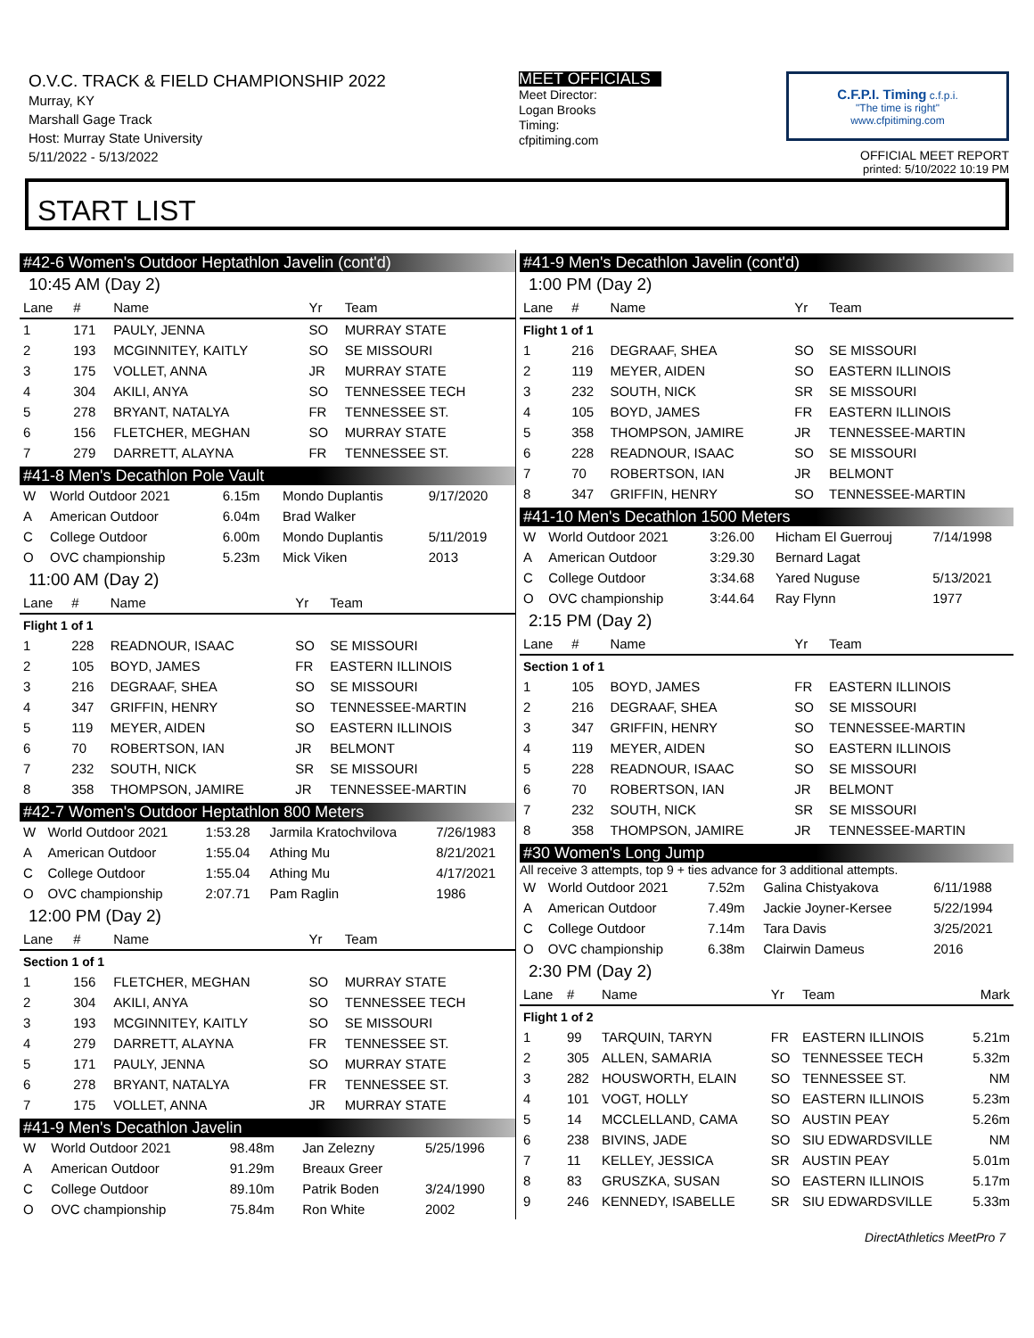O.V.C. TRACK & FIELD CHAMPIONSHIP 2022
Murray, KY
Marshall Gage Track
Host: Murray State University
5/11/2022 - 5/13/2022
MEET OFFICIALS
Meet Director:
Logan Brooks
Timing:
cfpitiming.com
C.F.P.I. Timing c.f.p.i.
"The time is right"
www.cfpitiming.com
OFFICIAL MEET REPORT
printed: 5/10/2022 10:19 PM
START LIST
#42-6 Women's Outdoor Heptathlon Javelin (cont'd)
10:45 AM (Day 2)
| Lane | # | Name | Yr | Team |
| --- | --- | --- | --- | --- |
| 1 | 171 | PAULY, JENNA | SO | MURRAY STATE |
| 2 | 193 | MCGINNITEY, KAITLY | SO | SE MISSOURI |
| 3 | 175 | VOLLET, ANNA | JR | MURRAY STATE |
| 4 | 304 | AKILI, ANYA | SO | TENNESSEE TECH |
| 5 | 278 | BRYANT, NATALYA | FR | TENNESSEE ST. |
| 6 | 156 | FLETCHER, MEGHAN | SO | MURRAY STATE |
| 7 | 279 | DARRETT, ALAYNA | FR | TENNESSEE ST. |
#41-8 Men's Decathlon Pole Vault
| W | World Outdoor 2021 | 6.15m | Mondo Duplantis | 9/17/2020 |
| A | American Outdoor | 6.04m | Brad Walker | |
| C | College Outdoor | 6.00m | Mondo Duplantis | 5/11/2019 |
| O | OVC championship | 5.23m | Mick Viken | 2013 |
11:00 AM (Day 2)
| Lane | # | Name | Yr | Team |
| --- | --- | --- | --- | --- |
| Flight 1 of 1 | | | | |
| 1 | 228 | READNOUR, ISAAC | SO | SE MISSOURI |
| 2 | 105 | BOYD, JAMES | FR | EASTERN ILLINOIS |
| 3 | 216 | DEGRAAF, SHEA | SO | SE MISSOURI |
| 4 | 347 | GRIFFIN, HENRY | SO | TENNESSEE-MARTIN |
| 5 | 119 | MEYER, AIDEN | SO | EASTERN ILLINOIS |
| 6 | 70 | ROBERTSON, IAN | JR | BELMONT |
| 7 | 232 | SOUTH, NICK | SR | SE MISSOURI |
| 8 | 358 | THOMPSON, JAMIRE | JR | TENNESSEE-MARTIN |
#42-7 Women's Outdoor Heptathlon 800 Meters
| W | World Outdoor 2021 | 1:53.28 | Jarmila Kratochvilova | 7/26/1983 |
| A | American Outdoor | 1:55.04 | Athing Mu | 8/21/2021 |
| C | College Outdoor | 1:55.04 | Athing Mu | 4/17/2021 |
| O | OVC championship | 2:07.71 | Pam Raglin | 1986 |
12:00 PM (Day 2)
| Lane | # | Name | Yr | Team |
| --- | --- | --- | --- | --- |
| Section 1 of 1 | | | | |
| 1 | 156 | FLETCHER, MEGHAN | SO | MURRAY STATE |
| 2 | 304 | AKILI, ANYA | SO | TENNESSEE TECH |
| 3 | 193 | MCGINNITEY, KAITLY | SO | SE MISSOURI |
| 4 | 279 | DARRETT, ALAYNA | FR | TENNESSEE ST. |
| 5 | 171 | PAULY, JENNA | SO | MURRAY STATE |
| 6 | 278 | BRYANT, NATALYA | FR | TENNESSEE ST. |
| 7 | 175 | VOLLET, ANNA | JR | MURRAY STATE |
#41-9 Men's Decathlon Javelin
| W | World Outdoor 2021 | 98.48m | Jan Zelezny | 5/25/1996 |
| A | American Outdoor | 91.29m | Breaux Greer | |
| C | College Outdoor | 89.10m | Patrik Boden | 3/24/1990 |
| O | OVC championship | 75.84m | Ron White | 2002 |
#41-9 Men's Decathlon Javelin (cont'd)
1:00 PM (Day 2)
| Lane | # | Name | Yr | Team |
| --- | --- | --- | --- | --- |
| Flight 1 of 1 | | | | |
| 1 | 216 | DEGRAAF, SHEA | SO | SE MISSOURI |
| 2 | 119 | MEYER, AIDEN | SO | EASTERN ILLINOIS |
| 3 | 232 | SOUTH, NICK | SR | SE MISSOURI |
| 4 | 105 | BOYD, JAMES | FR | EASTERN ILLINOIS |
| 5 | 358 | THOMPSON, JAMIRE | JR | TENNESSEE-MARTIN |
| 6 | 228 | READNOUR, ISAAC | SO | SE MISSOURI |
| 7 | 70 | ROBERTSON, IAN | JR | BELMONT |
| 8 | 347 | GRIFFIN, HENRY | SO | TENNESSEE-MARTIN |
#41-10 Men's Decathlon 1500 Meters
| W | World Outdoor 2021 | 3:26.00 | Hicham El Guerrouj | 7/14/1998 |
| A | American Outdoor | 3:29.30 | Bernard Lagat | |
| C | College Outdoor | 3:34.68 | Yared Nuguse | 5/13/2021 |
| O | OVC championship | 3:44.64 | Ray Flynn | 1977 |
2:15 PM (Day 2)
| Lane | # | Name | Yr | Team |
| --- | --- | --- | --- | --- |
| Section 1 of 1 | | | | |
| 1 | 105 | BOYD, JAMES | FR | EASTERN ILLINOIS |
| 2 | 216 | DEGRAAF, SHEA | SO | SE MISSOURI |
| 3 | 347 | GRIFFIN, HENRY | SO | TENNESSEE-MARTIN |
| 4 | 119 | MEYER, AIDEN | SO | EASTERN ILLINOIS |
| 5 | 228 | READNOUR, ISAAC | SO | SE MISSOURI |
| 6 | 70 | ROBERTSON, IAN | JR | BELMONT |
| 7 | 232 | SOUTH, NICK | SR | SE MISSOURI |
| 8 | 358 | THOMPSON, JAMIRE | JR | TENNESSEE-MARTIN |
#30 Women's Long Jump
All receive 3 attempts, top 9 + ties advance for 3 additional attempts.
| W | World Outdoor 2021 | 7.52m | Galina Chistyakova | 6/11/1988 |
| A | American Outdoor | 7.49m | Jackie Joyner-Kersee | 5/22/1994 |
| C | College Outdoor | 7.14m | Tara Davis | 3/25/2021 |
| O | OVC championship | 6.38m | Clairwin Dameus | 2016 |
2:30 PM (Day 2)
| Lane | # | Name | Yr | Team | Mark |
| --- | --- | --- | --- | --- | --- |
| Flight 1 of 2 | | | | | |
| 1 | 99 | TARQUIN, TARYN | FR | EASTERN ILLINOIS | 5.21m |
| 2 | 305 | ALLEN, SAMARIA | SO | TENNESSEE TECH | 5.32m |
| 3 | 282 | HOUSWORTH, ELAIN | SO | TENNESSEE ST. | NM |
| 4 | 101 | VOGT, HOLLY | SO | EASTERN ILLINOIS | 5.23m |
| 5 | 14 | MCCLELLAND, CAMA | SO | AUSTIN PEAY | 5.26m |
| 6 | 238 | BIVINS, JADE | SO | SIU EDWARDSVILLE | NM |
| 7 | 11 | KELLEY, JESSICA | SR | AUSTIN PEAY | 5.01m |
| 8 | 83 | GRUSZKA, SUSAN | SO | EASTERN ILLINOIS | 5.17m |
| 9 | 246 | KENNEDY, ISABELLE | SR | SIU EDWARDSVILLE | 5.33m |
DirectAthletics MeetPro 7